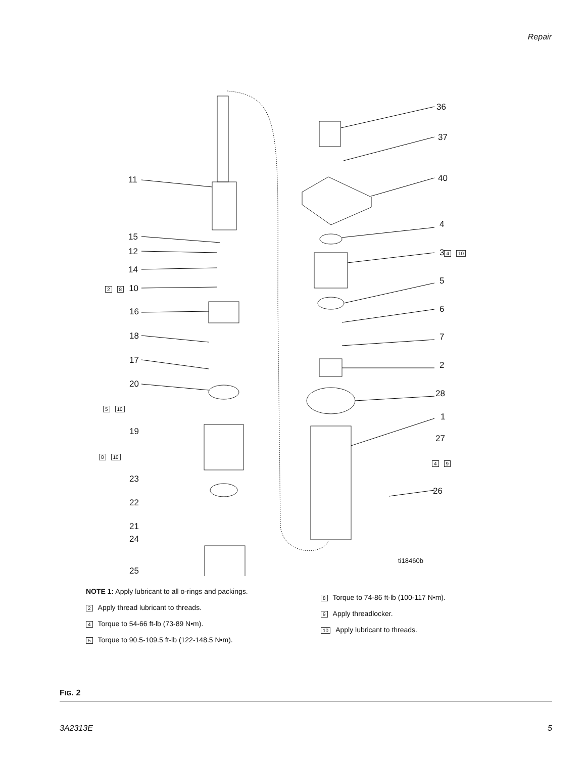Repair
11
15
12
14
2 8 10
16
18
17
20
5 10
19
8 10
23
22
21
24
25
36
37
40
4
3 4 10
5
6
7
2
28
1
27
4 9
26
ti18460b
NOTE 1: Apply lubricant to all o-rings and packings.
2 Apply thread lubricant to threads.
4 Torque to 54-66 ft-lb (73-89 N•m).
5 Torque to 90.5-109.5 ft-lb (122-148.5 N•m).
8 Torque to 74-86 ft-lb (100-117 N•m).
9 Apply threadlocker.
10 Apply lubricant to threads.
FIG. 2
3A2313E 5